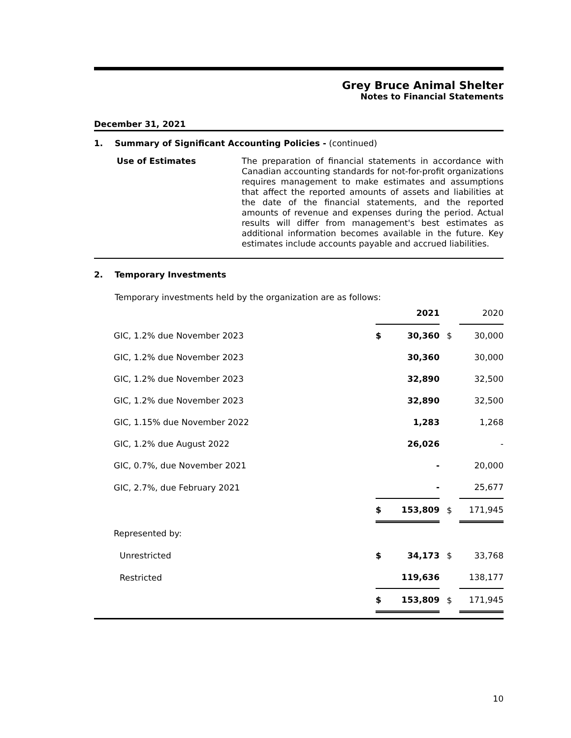Grey Bruce Animal Shelter
Notes to Financial Statements
December 31, 2021
1. Summary of Significant Accounting Policies - (continued)
Use of Estimates
The preparation of financial statements in accordance with Canadian accounting standards for not-for-profit organizations requires management to make estimates and assumptions that affect the reported amounts of assets and liabilities at the date of the financial statements, and the reported amounts of revenue and expenses during the period. Actual results will differ from management's best estimates as additional information becomes available in the future. Key estimates include accounts payable and accrued liabilities.
2. Temporary Investments
Temporary investments held by the organization are as follows:
| | | 2021 | | 2020 |
| GIC, 1.2% due November 2023 | $ | 30,360 | $ | 30,000 |
| GIC, 1.2% due November 2023 | | 30,360 | | 30,000 |
| GIC, 1.2% due November 2023 | | 32,890 | | 32,500 |
| GIC, 1.2% due November 2023 | | 32,890 | | 32,500 |
| GIC, 1.15% due November 2022 | | 1,283 | | 1,268 |
| GIC, 1.2% due August 2022 | | 26,026 | | - |
| GIC, 0.7%, due November 2021 | | - | | 20,000 |
| GIC, 2.7%, due February 2021 | | - | | 25,677 |
| | $ | 153,809 | $ | 171,945 |
| Represented by: | | | | |
| Unrestricted | $ | 34,173 | $ | 33,768 |
| Restricted | | 119,636 | | 138,177 |
| | $ | 153,809 | $ | 171,945 |
10